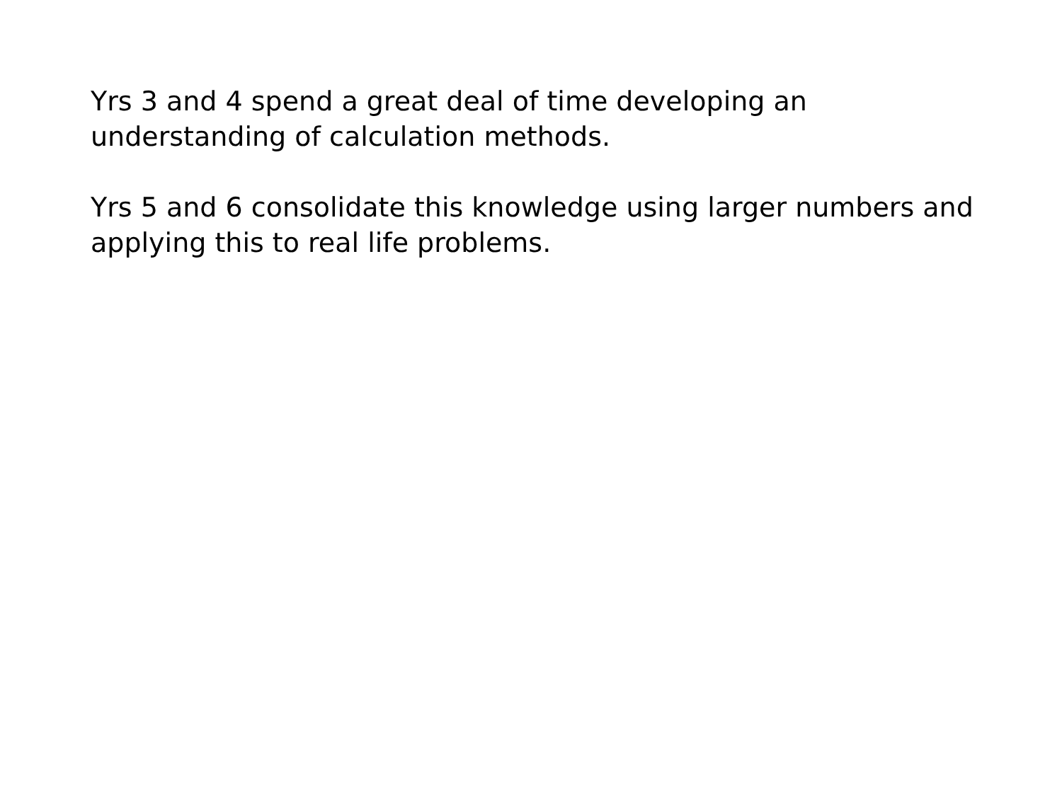Yrs 3 and 4 spend a great deal of time developing an understanding of calculation methods.
Yrs 5 and 6 consolidate this knowledge using larger numbers and applying this to real life problems.